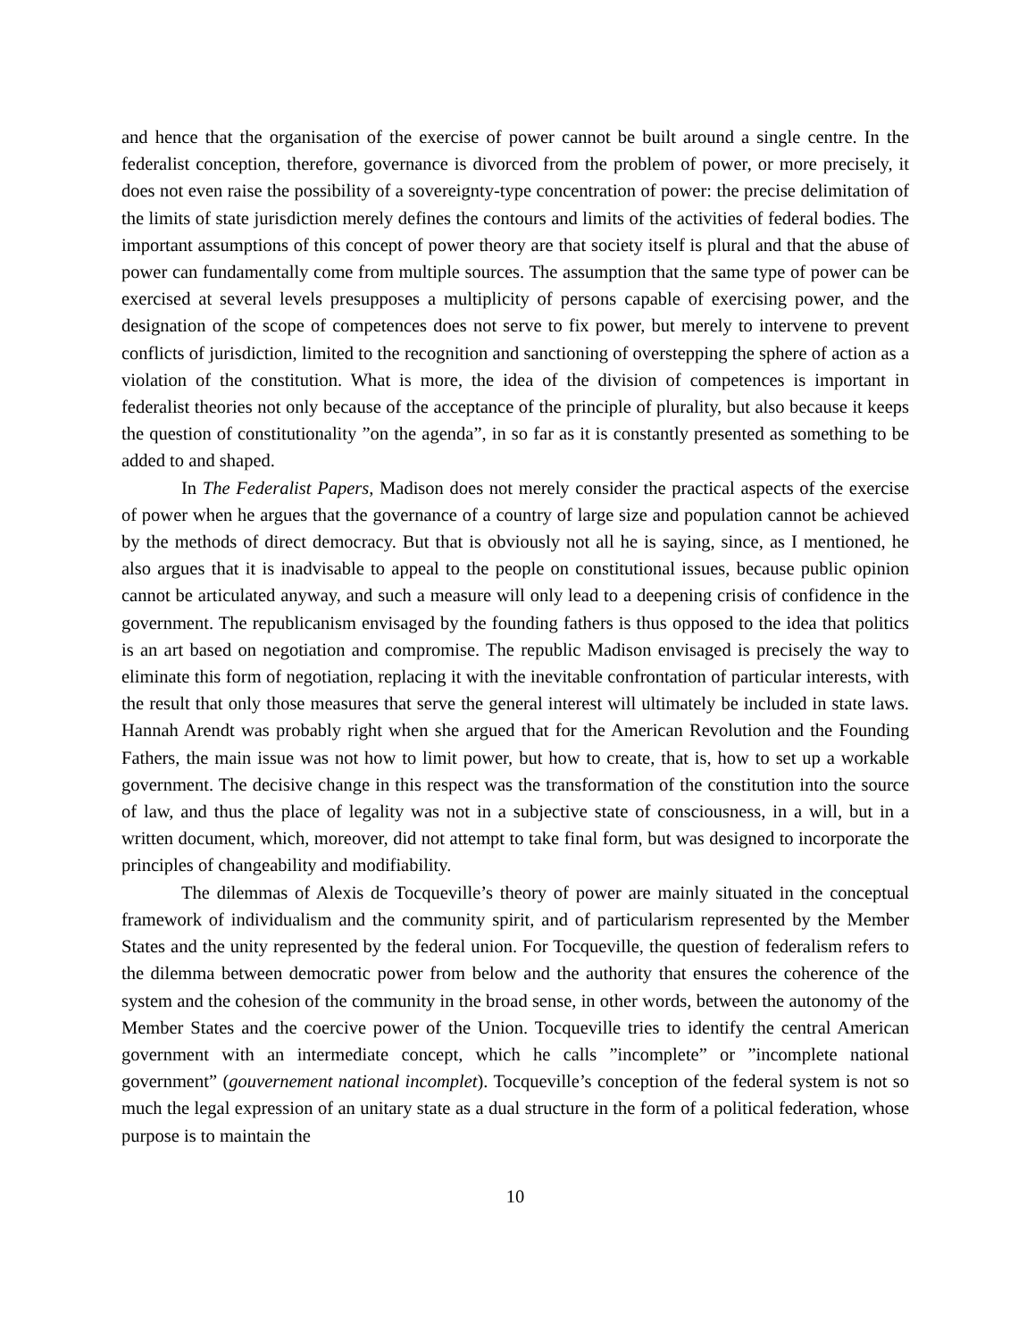and hence that the organisation of the exercise of power cannot be built around a single centre. In the federalist conception, therefore, governance is divorced from the problem of power, or more precisely, it does not even raise the possibility of a sovereignty-type concentration of power: the precise delimitation of the limits of state jurisdiction merely defines the contours and limits of the activities of federal bodies. The important assumptions of this concept of power theory are that society itself is plural and that the abuse of power can fundamentally come from multiple sources. The assumption that the same type of power can be exercised at several levels presupposes a multiplicity of persons capable of exercising power, and the designation of the scope of competences does not serve to fix power, but merely to intervene to prevent conflicts of jurisdiction, limited to the recognition and sanctioning of overstepping the sphere of action as a violation of the constitution. What is more, the idea of the division of competences is important in federalist theories not only because of the acceptance of the principle of plurality, but also because it keeps the question of constitutionality ”on the agenda”, in so far as it is constantly presented as something to be added to and shaped.
In The Federalist Papers, Madison does not merely consider the practical aspects of the exercise of power when he argues that the governance of a country of large size and population cannot be achieved by the methods of direct democracy. But that is obviously not all he is saying, since, as I mentioned, he also argues that it is inadvisable to appeal to the people on constitutional issues, because public opinion cannot be articulated anyway, and such a measure will only lead to a deepening crisis of confidence in the government. The republicanism envisaged by the founding fathers is thus opposed to the idea that politics is an art based on negotiation and compromise. The republic Madison envisaged is precisely the way to eliminate this form of negotiation, replacing it with the inevitable confrontation of particular interests, with the result that only those measures that serve the general interest will ultimately be included in state laws. Hannah Arendt was probably right when she argued that for the American Revolution and the Founding Fathers, the main issue was not how to limit power, but how to create, that is, how to set up a workable government. The decisive change in this respect was the transformation of the constitution into the source of law, and thus the place of legality was not in a subjective state of consciousness, in a will, but in a written document, which, moreover, did not attempt to take final form, but was designed to incorporate the principles of changeability and modifiability.
The dilemmas of Alexis de Tocqueville’s theory of power are mainly situated in the conceptual framework of individualism and the community spirit, and of particularism represented by the Member States and the unity represented by the federal union. For Tocqueville, the question of federalism refers to the dilemma between democratic power from below and the authority that ensures the coherence of the system and the cohesion of the community in the broad sense, in other words, between the autonomy of the Member States and the coercive power of the Union. Tocqueville tries to identify the central American government with an intermediate concept, which he calls ”incomplete” or ”incomplete national government” (gouvernement national incomplet). Tocqueville’s conception of the federal system is not so much the legal expression of an unitary state as a dual structure in the form of a political federation, whose purpose is to maintain the
10